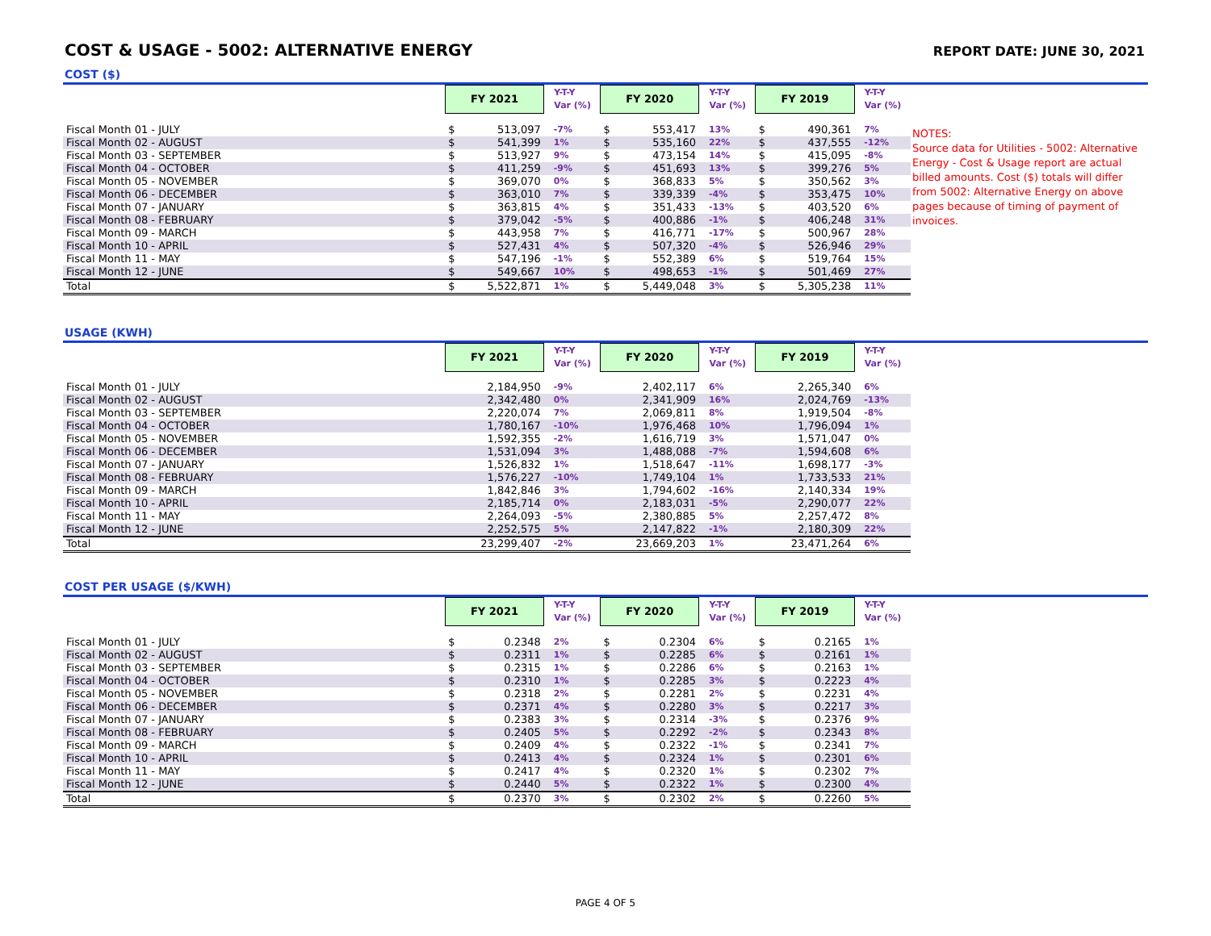COST & USAGE - 5002: ALTERNATIVE ENERGY REPORT DATE: JUNE 30, 2021
COST ($)
| | FY 2021 | | Y-T-Y Var (%) | FY 2020 | | Y-T-Y Var (%) | FY 2019 | | Y-T-Y Var (%) |
| Fiscal Month 01 - JULY | $ | 513,097 | -7% | $ | 553,417 | 13% | $ | 490,361 | 7% |
| Fiscal Month 02 - AUGUST | $ | 541,399 | 1% | $ | 535,160 | 22% | $ | 437,555 | -12% |
| Fiscal Month 03 - SEPTEMBER | $ | 513,927 | 9% | $ | 473,154 | 14% | $ | 415,095 | -8% |
| Fiscal Month 04 - OCTOBER | $ | 411,259 | -9% | $ | 451,693 | 13% | $ | 399,276 | 5% |
| Fiscal Month 05 - NOVEMBER | $ | 369,070 | 0% | $ | 368,833 | 5% | $ | 350,562 | 3% |
| Fiscal Month 06 - DECEMBER | $ | 363,010 | 7% | $ | 339,339 | -4% | $ | 353,475 | 10% |
| Fiscal Month 07 - JANUARY | $ | 363,815 | 4% | $ | 351,433 | -13% | $ | 403,520 | 6% |
| Fiscal Month 08 - FEBRUARY | $ | 379,042 | -5% | $ | 400,886 | -1% | $ | 406,248 | 31% |
| Fiscal Month 09 - MARCH | $ | 443,958 | 7% | $ | 416,771 | -17% | $ | 500,967 | 28% |
| Fiscal Month 10 - APRIL | $ | 527,431 | 4% | $ | 507,320 | -4% | $ | 526,946 | 29% |
| Fiscal Month 11 - MAY | $ | 547,196 | -1% | $ | 552,389 | 6% | $ | 519,764 | 15% |
| Fiscal Month 12 - JUNE | $ | 549,667 | 10% | $ | 498,653 | -1% | $ | 501,469 | 27% |
| Total | $ | 5,522,871 | 1% | $ | 5,449,048 | 3% | $ | 5,305,238 | 11% |
NOTES:
Source data for Utilities - 5002: Alternative Energy - Cost & Usage report are actual billed amounts. Cost ($) totals will differ from 5002: Alternative Energy on above pages because of timing of payment of invoices.
USAGE (KWH)
| | FY 2021 | | Y-T-Y Var (%) | FY 2020 | | Y-T-Y Var (%) | FY 2019 | | Y-T-Y Var (%) |
| Fiscal Month 01 - JULY | | 2,184,950 | -9% | | 2,402,117 | 6% | | 2,265,340 | 6% |
| Fiscal Month 02 - AUGUST | | 2,342,480 | 0% | | 2,341,909 | 16% | | 2,024,769 | -13% |
| Fiscal Month 03 - SEPTEMBER | | 2,220,074 | 7% | | 2,069,811 | 8% | | 1,919,504 | -8% |
| Fiscal Month 04 - OCTOBER | | 1,780,167 | -10% | | 1,976,468 | 10% | | 1,796,094 | 1% |
| Fiscal Month 05 - NOVEMBER | | 1,592,355 | -2% | | 1,616,719 | 3% | | 1,571,047 | 0% |
| Fiscal Month 06 - DECEMBER | | 1,531,094 | 3% | | 1,488,088 | -7% | | 1,594,608 | 6% |
| Fiscal Month 07 - JANUARY | | 1,526,832 | 1% | | 1,518,647 | -11% | | 1,698,177 | -3% |
| Fiscal Month 08 - FEBRUARY | | 1,576,227 | -10% | | 1,749,104 | 1% | | 1,733,533 | 21% |
| Fiscal Month 09 - MARCH | | 1,842,846 | 3% | | 1,794,602 | -16% | | 2,140,334 | 19% |
| Fiscal Month 10 - APRIL | | 2,185,714 | 0% | | 2,183,031 | -5% | | 2,290,077 | 22% |
| Fiscal Month 11 - MAY | | 2,264,093 | -5% | | 2,380,885 | 5% | | 2,257,472 | 8% |
| Fiscal Month 12 - JUNE | | 2,252,575 | 5% | | 2,147,822 | -1% | | 2,180,309 | 22% |
| Total | | 23,299,407 | -2% | | 23,669,203 | 1% | | 23,471,264 | 6% |
COST PER USAGE ($/KWH)
| | FY 2021 | | Y-T-Y Var (%) | FY 2020 | | Y-T-Y Var (%) | FY 2019 | | Y-T-Y Var (%) |
| Fiscal Month 01 - JULY | $ | 0.2348 | 2% | $ | 0.2304 | 6% | $ | 0.2165 | 1% |
| Fiscal Month 02 - AUGUST | $ | 0.2311 | 1% | $ | 0.2285 | 6% | $ | 0.2161 | 1% |
| Fiscal Month 03 - SEPTEMBER | $ | 0.2315 | 1% | $ | 0.2286 | 6% | $ | 0.2163 | 1% |
| Fiscal Month 04 - OCTOBER | $ | 0.2310 | 1% | $ | 0.2285 | 3% | $ | 0.2223 | 4% |
| Fiscal Month 05 - NOVEMBER | $ | 0.2318 | 2% | $ | 0.2281 | 2% | $ | 0.2231 | 4% |
| Fiscal Month 06 - DECEMBER | $ | 0.2371 | 4% | $ | 0.2280 | 3% | $ | 0.2217 | 3% |
| Fiscal Month 07 - JANUARY | $ | 0.2383 | 3% | $ | 0.2314 | -3% | $ | 0.2376 | 9% |
| Fiscal Month 08 - FEBRUARY | $ | 0.2405 | 5% | $ | 0.2292 | -2% | $ | 0.2343 | 8% |
| Fiscal Month 09 - MARCH | $ | 0.2409 | 4% | $ | 0.2322 | -1% | $ | 0.2341 | 7% |
| Fiscal Month 10 - APRIL | $ | 0.2413 | 4% | $ | 0.2324 | 1% | $ | 0.2301 | 6% |
| Fiscal Month 11 - MAY | $ | 0.2417 | 4% | $ | 0.2320 | 1% | $ | 0.2302 | 7% |
| Fiscal Month 12 - JUNE | $ | 0.2440 | 5% | $ | 0.2322 | 1% | $ | 0.2300 | 4% |
| Total | $ | 0.2370 | 3% | $ | 0.2302 | 2% | $ | 0.2260 | 5% |
PAGE 4 OF 5